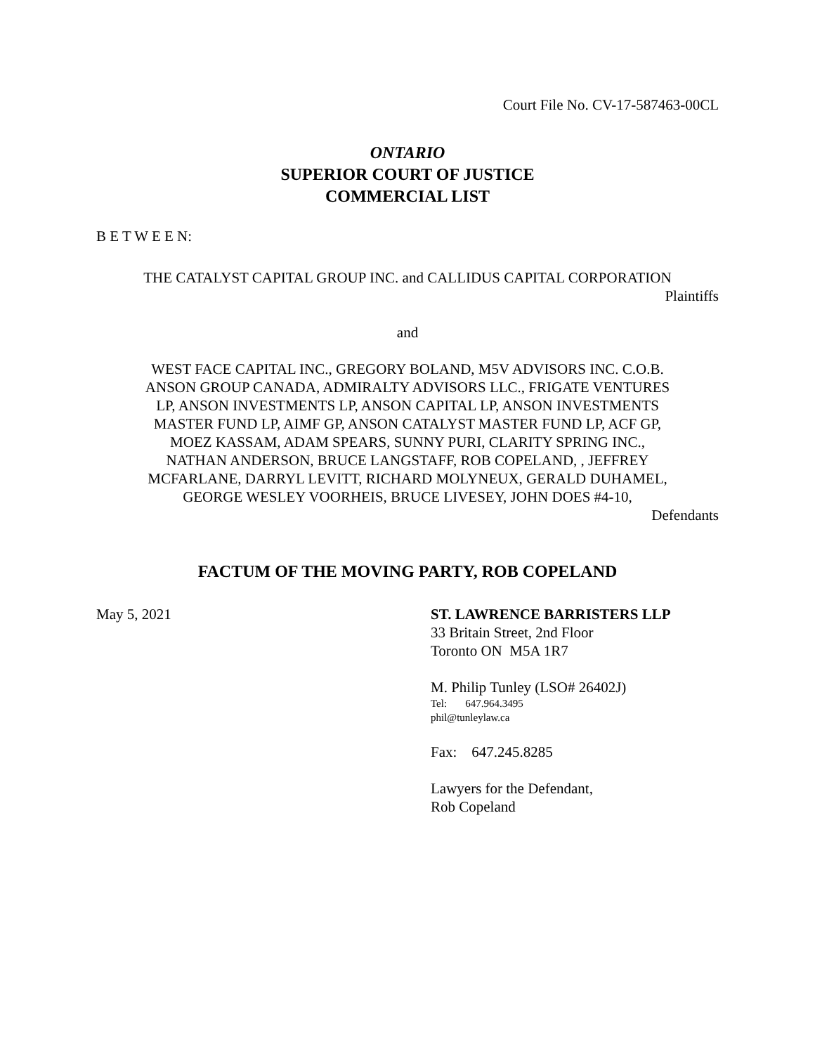Court File No. CV-17-587463-00CL
ONTARIO
SUPERIOR COURT OF JUSTICE
COMMERCIAL LIST
B E T W E E N:
THE CATALYST CAPITAL GROUP INC. and CALLIDUS CAPITAL CORPORATION
Plaintiffs
and
WEST FACE CAPITAL INC., GREGORY BOLAND, M5V ADVISORS INC. C.O.B. ANSON GROUP CANADA, ADMIRALTY ADVISORS LLC., FRIGATE VENTURES LP, ANSON INVESTMENTS LP, ANSON CAPITAL LP, ANSON INVESTMENTS MASTER FUND LP, AIMF GP, ANSON CATALYST MASTER FUND LP, ACF GP, MOEZ KASSAM, ADAM SPEARS, SUNNY PURI, CLARITY SPRING INC., NATHAN ANDERSON, BRUCE LANGSTAFF, ROB COPELAND, , JEFFREY MCFARLANE, DARRYL LEVITT, RICHARD MOLYNEUX, GERALD DUHAMEL, GEORGE WESLEY VOORHEIS, BRUCE LIVESEY, JOHN DOES #4-10,
Defendants
FACTUM OF THE MOVING PARTY, ROB COPELAND
May 5, 2021 ST. LAWRENCE BARRISTERS LLP
33 Britain Street, 2nd Floor
Toronto ON M5A 1R7
M. Philip Tunley (LSO# 26402J)
Tel: 647.964.3495
phil@tunleylaw.ca
Fax: 647.245.8285
Lawyers for the Defendant,
Rob Copeland